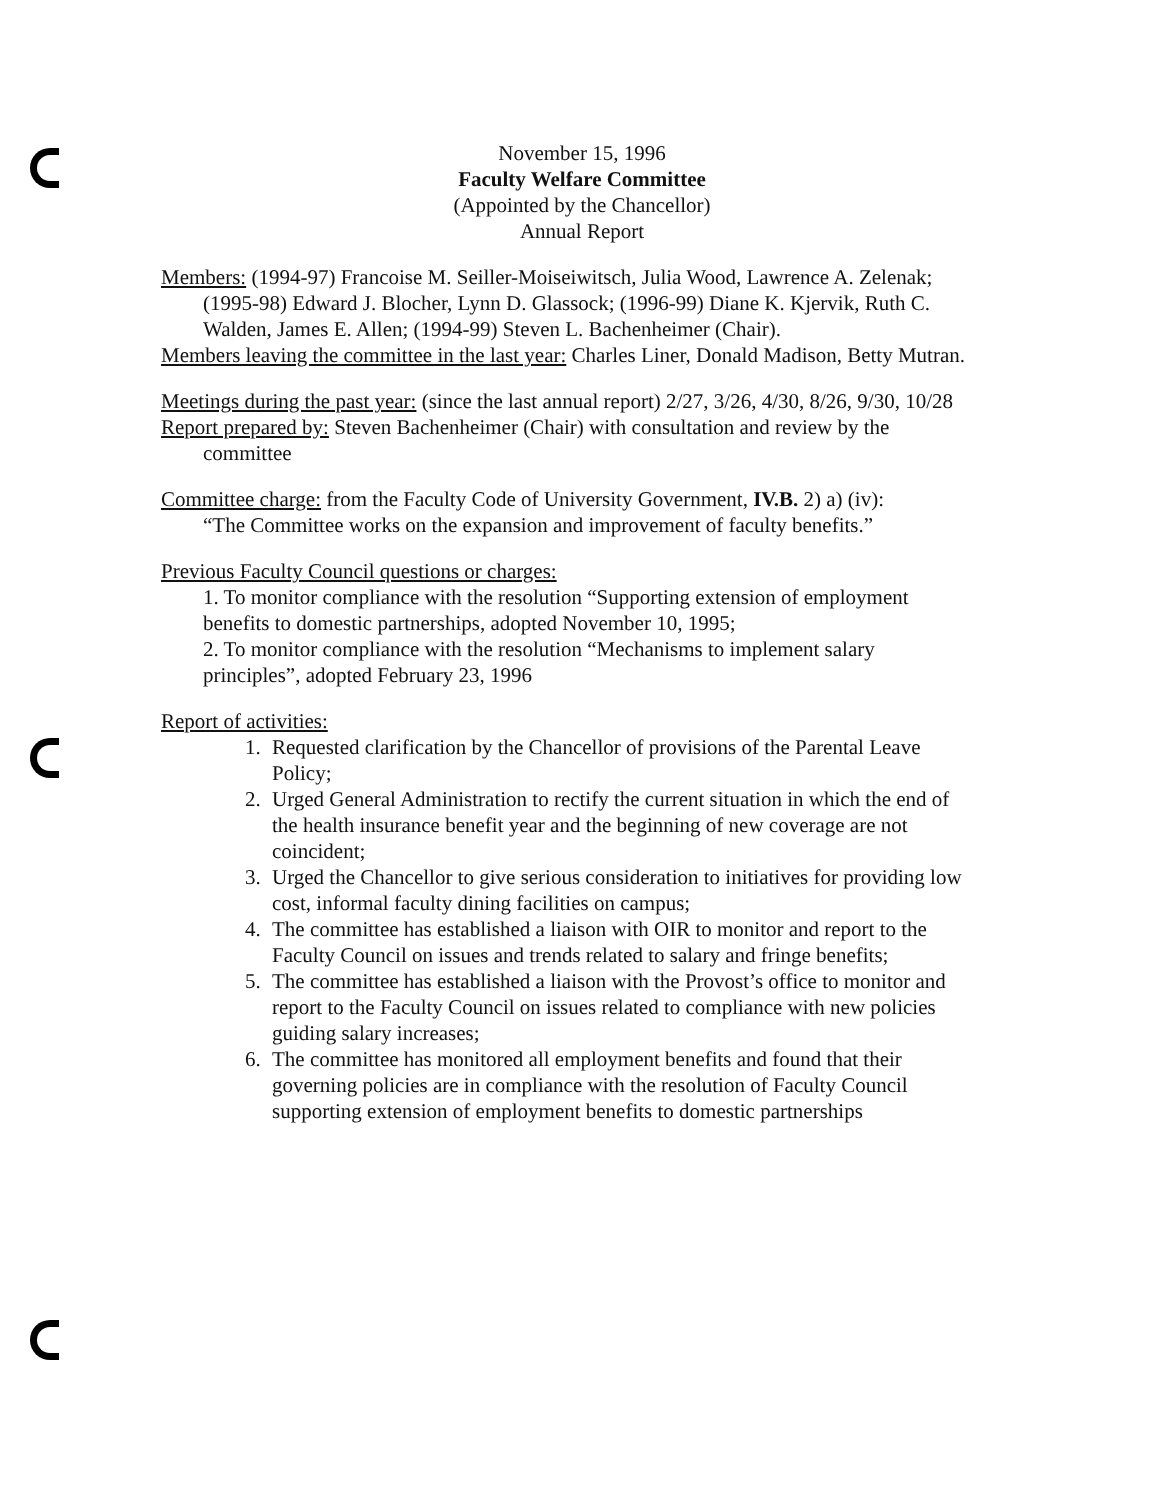November 15, 1996
Faculty Welfare Committee
(Appointed by the Chancellor)
Annual Report
Members: (1994-97) Francoise M. Seiller-Moiseiwitsch, Julia Wood, Lawrence A. Zelenak; (1995-98) Edward J. Blocher, Lynn D. Glassock; (1996-99) Diane K. Kjervik, Ruth C. Walden, James E. Allen; (1994-99) Steven L. Bachenheimer (Chair).
Members leaving the committee in the last year: Charles Liner, Donald Madison, Betty Mutran.
Meetings during the past year: (since the last annual report) 2/27, 3/26, 4/30, 8/26, 9/30, 10/28
Report prepared by: Steven Bachenheimer (Chair) with consultation and review by the committee
Committee charge: from the Faculty Code of University Government, IV.B. 2) a) (iv):
“The Committee works on the expansion and improvement of faculty benefits.”
Previous Faculty Council questions or charges:
1. To monitor compliance with the resolution “Supporting extension of employment benefits to domestic partnerships, adopted November 10, 1995;
2. To monitor compliance with the resolution “Mechanisms to implement salary principles”, adopted February 23, 1996
Report of activities:
1. Requested clarification by the Chancellor of provisions of the Parental Leave Policy;
2. Urged General Administration to rectify the current situation in which the end of the health insurance benefit year and the beginning of new coverage are not coincident;
3. Urged the Chancellor to give serious consideration to initiatives for providing low cost, informal faculty dining facilities on campus;
4. The committee has established a liaison with OIR to monitor and report to the Faculty Council on issues and trends related to salary and fringe benefits;
5. The committee has established a liaison with the Provost’s office to monitor and report to the Faculty Council on issues related to compliance with new policies guiding salary increases;
6. The committee has monitored all employment benefits and found that their governing policies are in compliance with the resolution of Faculty Council supporting extension of employment benefits to domestic partnerships